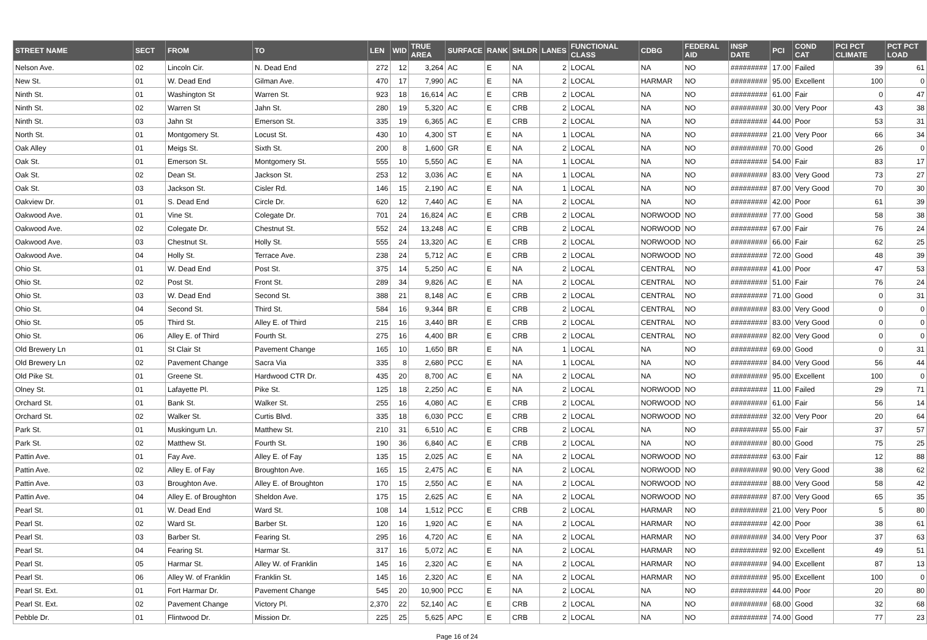| STREET NAME | SECT | FROM | TO | LEN | WID | TRUE AREA | SURFACE | RANK | SHLDR | LANES | FUNCTIONAL CLASS | CDBG | FEDERAL AID | INSP DATE | PCI | COND CAT | PCI PCT CLIMATE | PCT PCT LOAD |
| --- | --- | --- | --- | --- | --- | --- | --- | --- | --- | --- | --- | --- | --- | --- | --- | --- | --- | --- |
| Nelson Ave. | 02 | Lincoln Cir. | N. Dead End | 272 | 12 | 3,264 | AC | E | NA | 2 | LOCAL | NA | NO | ######### | 17.00 | Failed | 39 | 61 |
| New St. | 01 | W. Dead End | Gilman Ave. | 470 | 17 | 7,990 | AC | E | NA | 2 | LOCAL | HARMAR | NO | ######### | 95.00 | Excellent | 100 | 0 |
| Ninth St. | 01 | Washington St | Warren St. | 923 | 18 | 16,614 | AC | E | CRB | 2 | LOCAL | NA | NO | ######### | 61.00 | Fair | 0 | 47 |
| Ninth St. | 02 | Warren St | Jahn St. | 280 | 19 | 5,320 | AC | E | CRB | 2 | LOCAL | NA | NO | ######### | 30.00 | Very Poor | 43 | 38 |
| Ninth St. | 03 | Jahn St | Emerson St. | 335 | 19 | 6,365 | AC | E | CRB | 2 | LOCAL | NA | NO | ######### | 44.00 | Poor | 53 | 31 |
| North St. | 01 | Montgomery St. | Locust St. | 430 | 10 | 4,300 | ST | E | NA | 1 | LOCAL | NA | NO | ######### | 21.00 | Very Poor | 66 | 34 |
| Oak Alley | 01 | Meigs St. | Sixth St. | 200 | 8 | 1,600 | GR | E | NA | 2 | LOCAL | NA | NO | ######### | 70.00 | Good | 26 | 0 |
| Oak St. | 01 | Emerson St. | Montgomery St. | 555 | 10 | 5,550 | AC | E | NA | 1 | LOCAL | NA | NO | ######### | 54.00 | Fair | 83 | 17 |
| Oak St. | 02 | Dean St. | Jackson St. | 253 | 12 | 3,036 | AC | E | NA | 1 | LOCAL | NA | NO | ######### | 83.00 | Very Good | 73 | 27 |
| Oak St. | 03 | Jackson St. | Cisler Rd. | 146 | 15 | 2,190 | AC | E | NA | 1 | LOCAL | NA | NO | ######### | 87.00 | Very Good | 70 | 30 |
| Oakview Dr. | 01 | S. Dead End | Circle Dr. | 620 | 12 | 7,440 | AC | E | NA | 2 | LOCAL | NA | NO | ######### | 42.00 | Poor | 61 | 39 |
| Oakwood Ave. | 01 | Vine St. | Colegate Dr. | 701 | 24 | 16,824 | AC | E | CRB | 2 | LOCAL | NORWOOD | NO | ######### | 77.00 | Good | 58 | 38 |
| Oakwood Ave. | 02 | Colegate Dr. | Chestnut St. | 552 | 24 | 13,248 | AC | E | CRB | 2 | LOCAL | NORWOOD | NO | ######### | 67.00 | Fair | 76 | 24 |
| Oakwood Ave. | 03 | Chestnut St. | Holly St. | 555 | 24 | 13,320 | AC | E | CRB | 2 | LOCAL | NORWOOD | NO | ######### | 66.00 | Fair | 62 | 25 |
| Oakwood Ave. | 04 | Holly St. | Terrace Ave. | 238 | 24 | 5,712 | AC | E | CRB | 2 | LOCAL | NORWOOD | NO | ######### | 72.00 | Good | 48 | 39 |
| Ohio St. | 01 | W. Dead End | Post St. | 375 | 14 | 5,250 | AC | E | NA | 2 | LOCAL | CENTRAL | NO | ######### | 41.00 | Poor | 47 | 53 |
| Ohio St. | 02 | Post St. | Front St. | 289 | 34 | 9,826 | AC | E | NA | 2 | LOCAL | CENTRAL | NO | ######### | 51.00 | Fair | 76 | 24 |
| Ohio St. | 03 | W. Dead End | Second St. | 388 | 21 | 8,148 | AC | E | CRB | 2 | LOCAL | CENTRAL | NO | ######### | 71.00 | Good | 0 | 31 |
| Ohio St. | 04 | Second St. | Third St. | 584 | 16 | 9,344 | BR | E | CRB | 2 | LOCAL | CENTRAL | NO | ######### | 83.00 | Very Good | 0 | 0 |
| Ohio St. | 05 | Third St. | Alley E. of Third | 215 | 16 | 3,440 | BR | E | CRB | 2 | LOCAL | CENTRAL | NO | ######### | 83.00 | Very Good | 0 | 0 |
| Ohio St. | 06 | Alley E. of Third | Fourth St. | 275 | 16 | 4,400 | BR | E | CRB | 2 | LOCAL | CENTRAL | NO | ######### | 82.00 | Very Good | 0 | 0 |
| Old Brewery Ln | 01 | St Clair St | Pavement Change | 165 | 10 | 1,650 | BR | E | NA | 1 | LOCAL | NA | NO | ######### | 69.00 | Good | 0 | 31 |
| Old Brewery Ln | 02 | Pavement Change | Sacra Via | 335 | 8 | 2,680 | PCC | E | NA | 1 | LOCAL | NA | NO | ######### | 84.00 | Very Good | 56 | 44 |
| Old Pike St. | 01 | Greene St. | Hardwood CTR Dr. | 435 | 20 | 8,700 | AC | E | NA | 2 | LOCAL | NA | NO | ######### | 95.00 | Excellent | 100 | 0 |
| Olney St. | 01 | Lafayette Pl. | Pike St. | 125 | 18 | 2,250 | AC | E | NA | 2 | LOCAL | NORWOOD | NO | ######### | 11.00 | Failed | 29 | 71 |
| Orchard St. | 01 | Bank St. | Walker St. | 255 | 16 | 4,080 | AC | E | CRB | 2 | LOCAL | NORWOOD | NO | ######### | 61.00 | Fair | 56 | 14 |
| Orchard St. | 02 | Walker St. | Curtis Blvd. | 335 | 18 | 6,030 | PCC | E | CRB | 2 | LOCAL | NORWOOD | NO | ######### | 32.00 | Very Poor | 20 | 64 |
| Park St. | 01 | Muskingum Ln. | Matthew St. | 210 | 31 | 6,510 | AC | E | CRB | 2 | LOCAL | NA | NO | ######### | 55.00 | Fair | 37 | 57 |
| Park St. | 02 | Matthew St. | Fourth St. | 190 | 36 | 6,840 | AC | E | CRB | 2 | LOCAL | NA | NO | ######### | 80.00 | Good | 75 | 25 |
| Pattin Ave. | 01 | Fay Ave. | Alley E. of Fay | 135 | 15 | 2,025 | AC | E | NA | 2 | LOCAL | NORWOOD | NO | ######### | 63.00 | Fair | 12 | 88 |
| Pattin Ave. | 02 | Alley E. of Fay | Broughton Ave. | 165 | 15 | 2,475 | AC | E | NA | 2 | LOCAL | NORWOOD | NO | ######### | 90.00 | Very Good | 38 | 62 |
| Pattin Ave. | 03 | Broughton Ave. | Alley E. of Broughton | 170 | 15 | 2,550 | AC | E | NA | 2 | LOCAL | NORWOOD | NO | ######### | 88.00 | Very Good | 58 | 42 |
| Pattin Ave. | 04 | Alley E. of Broughton | Sheldon Ave. | 175 | 15 | 2,625 | AC | E | NA | 2 | LOCAL | NORWOOD | NO | ######### | 87.00 | Very Good | 65 | 35 |
| Pearl St. | 01 | W. Dead End | Ward St. | 108 | 14 | 1,512 | PCC | E | CRB | 2 | LOCAL | HARMAR | NO | ######### | 21.00 | Very Poor | 5 | 80 |
| Pearl St. | 02 | Ward St. | Barber St. | 120 | 16 | 1,920 | AC | E | NA | 2 | LOCAL | HARMAR | NO | ######### | 42.00 | Poor | 38 | 61 |
| Pearl St. | 03 | Barber St. | Fearing St. | 295 | 16 | 4,720 | AC | E | NA | 2 | LOCAL | HARMAR | NO | ######### | 34.00 | Very Poor | 37 | 63 |
| Pearl St. | 04 | Fearing St. | Harmar St. | 317 | 16 | 5,072 | AC | E | NA | 2 | LOCAL | HARMAR | NO | ######### | 92.00 | Excellent | 49 | 51 |
| Pearl St. | 05 | Harmar St. | Alley W. of Franklin | 145 | 16 | 2,320 | AC | E | NA | 2 | LOCAL | HARMAR | NO | ######### | 94.00 | Excellent | 87 | 13 |
| Pearl St. | 06 | Alley W. of Franklin | Franklin St. | 145 | 16 | 2,320 | AC | E | NA | 2 | LOCAL | HARMAR | NO | ######### | 95.00 | Excellent | 100 | 0 |
| Pearl St. Ext. | 01 | Fort Harmar Dr. | Pavement Change | 545 | 20 | 10,900 | PCC | E | NA | 2 | LOCAL | NA | NO | ######### | 44.00 | Poor | 20 | 80 |
| Pearl St. Ext. | 02 | Pavement Change | Victory Pl. | 2,370 | 22 | 52,140 | AC | E | CRB | 2 | LOCAL | NA | NO | ######### | 68.00 | Good | 32 | 68 |
| Pebble Dr. | 01 | Flintwood Dr. | Mission Dr. | 225 | 25 | 5,625 | APC | E | CRB | 2 | LOCAL | NA | NO | ######### | 74.00 | Good | 77 | 23 |
Page 16 of 24